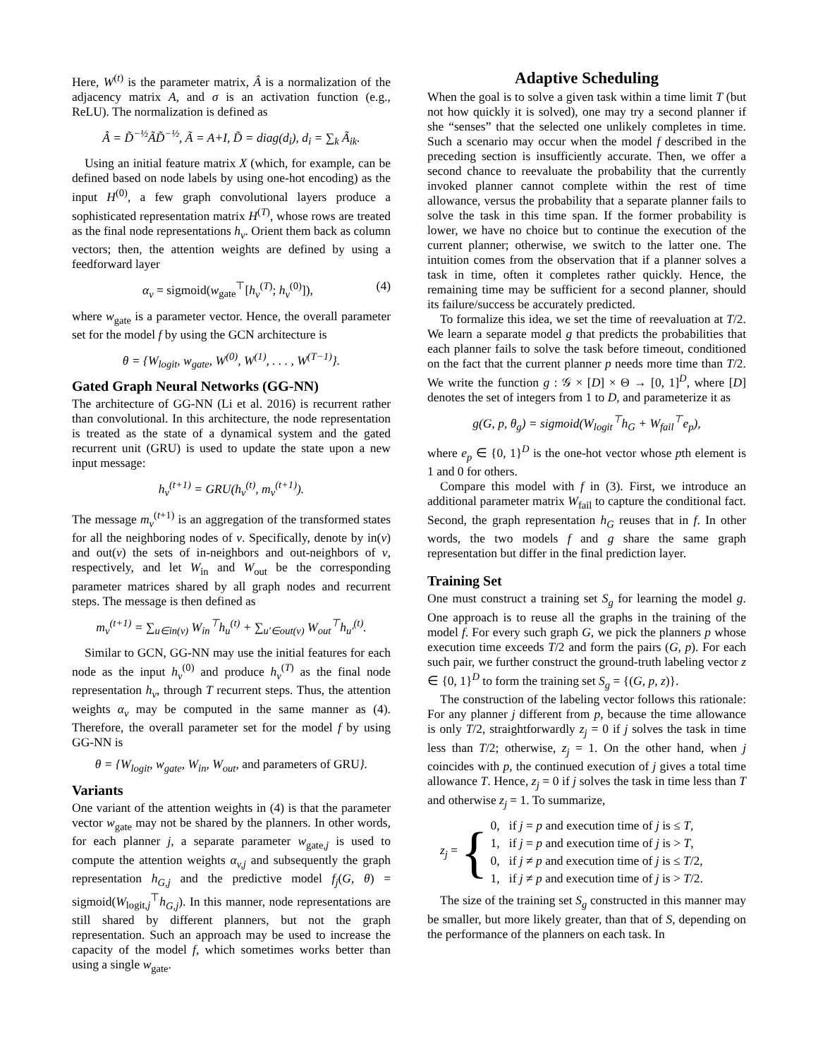Here, W<sup>(t)</sup> is the parameter matrix, Â is a normalization of the adjacency matrix A, and σ is an activation function (e.g., ReLU). The normalization is defined as
Â = D̃<sup>−½</sup>ÃD̃<sup>−½</sup>, Ã = A+I, D̃ = diag(d<sub>i</sub>), d<sub>i</sub> = ∑<sub>k</sub> Ã<sub>ik</sub>.
Using an initial feature matrix X (which, for example, can be defined based on node labels by using one-hot encoding) as the input H<sup>(0)</sup>, a few graph convolutional layers produce a sophisticated representation matrix H<sup>(T)</sup>, whose rows are treated as the final node representations h<sub>v</sub>. Orient them back as column vectors; then, the attention weights are defined by using a feedforward layer
α<sub>v</sub> = sigmoid(w<sub>gate</sub><sup>⊤</sup>[h<sub>v</sub><sup>(T)</sup>; h<sub>v</sub><sup>(0)</sup>]), (4)
where w<sub>gate</sub> is a parameter vector. Hence, the overall parameter set for the model f by using the GCN architecture is
θ = {W<sub>logit</sub>, w<sub>gate</sub>, W<sup>(0)</sup>, W<sup>(1)</sup>, . . . , W<sup>(T−1)</sup>}.
Gated Graph Neural Networks (GG-NN)
The architecture of GG-NN (Li et al. 2016) is recurrent rather than convolutional. In this architecture, the node representation is treated as the state of a dynamical system and the gated recurrent unit (GRU) is used to update the state upon a new input message:
h<sub>v</sub><sup>(t+1)</sup> = GRU(h<sub>v</sub><sup>(t)</sup>, m<sub>v</sub><sup>(t+1)</sup>).
The message m<sub>v</sub><sup>(t+1)</sup> is an aggregation of the transformed states for all the neighboring nodes of v. Specifically, denote by in(v) and out(v) the sets of in-neighbors and out-neighbors of v, respectively, and let W<sub>in</sub> and W<sub>out</sub> be the corresponding parameter matrices shared by all graph nodes and recurrent steps. The message is then defined as
m<sub>v</sub><sup>(t+1)</sup> = ∑<sub>u∈in(v)</sub> W<sub>in</sub><sup>⊤</sup>h<sub>u</sub><sup>(t)</sup> + ∑<sub>u′∈out(v)</sub> W<sub>out</sub><sup>⊤</sup>h<sub>u′</sub><sup>(t)</sup>.
Similar to GCN, GG-NN may use the initial features for each node as the input h<sub>v</sub><sup>(0)</sup> and produce h<sub>v</sub><sup>(T)</sup> as the final node representation h<sub>v</sub>, through T recurrent steps. Thus, the attention weights α<sub>v</sub> may be computed in the same manner as (4). Therefore, the overall parameter set for the model f by using GG-NN is
θ = {W<sub>logit</sub>, w<sub>gate</sub>, W<sub>in</sub>, W<sub>out</sub>, and parameters of GRU}.
Variants
One variant of the attention weights in (4) is that the parameter vector w<sub>gate</sub> may not be shared by the planners. In other words, for each planner j, a separate parameter w<sub>gate,j</sub> is used to compute the attention weights α<sub>v,j</sub> and subsequently the graph representation h<sub>G,j</sub> and the predictive model f<sub>j</sub>(G, θ) = sigmoid(W<sub>logit,j</sub><sup>⊤</sup>h<sub>G,j</sub>). In this manner, node representations are still shared by different planners, but not the graph representation. Such an approach may be used to increase the capacity of the model f, which sometimes works better than using a single w<sub>gate</sub>.
Adaptive Scheduling
When the goal is to solve a given task within a time limit T (but not how quickly it is solved), one may try a second planner if she “senses” that the selected one unlikely completes in time. Such a scenario may occur when the model f described in the preceding section is insufficiently accurate. Then, we offer a second chance to reevaluate the probability that the currently invoked planner cannot complete within the rest of time allowance, versus the probability that a separate planner fails to solve the task in this time span. If the former probability is lower, we have no choice but to continue the execution of the current planner; otherwise, we switch to the latter one. The intuition comes from the observation that if a planner solves a task in time, often it completes rather quickly. Hence, the remaining time may be sufficient for a second planner, should its failure/success be accurately predicted.
To formalize this idea, we set the time of reevaluation at T/2. We learn a separate model g that predicts the probabilities that each planner fails to solve the task before timeout, conditioned on the fact that the current planner p needs more time than T/2. We write the function g : 𝒢 × [D] × Θ → [0, 1]<sup>D</sup>, where [D] denotes the set of integers from 1 to D, and parameterize it as
g(G, p, θ<sub>g</sub>) = sigmoid(W<sub>logit</sub><sup>⊤</sup>h<sub>G</sub> + W<sub>fail</sub><sup>⊤</sup>e<sub>p</sub>),
where e<sub>p</sub> ∈ {0, 1}<sup>D</sup> is the one-hot vector whose pth element is 1 and 0 for others.
Compare this model with f in (3). First, we introduce an additional parameter matrix W<sub>fail</sub> to capture the conditional fact. Second, the graph representation h<sub>G</sub> reuses that in f. In other words, the two models f and g share the same graph representation but differ in the final prediction layer.
Training Set
One must construct a training set S<sub>g</sub> for learning the model g. One approach is to reuse all the graphs in the training of the model f. For every such graph G, we pick the planners p whose execution time exceeds T/2 and form the pairs (G, p). For each such pair, we further construct the ground-truth labeling vector z ∈ {0, 1}<sup>D</sup> to form the training set S<sub>g</sub> = {(G, p, z)}.
The construction of the labeling vector follows this rationale: For any planner j different from p, because the time allowance is only T/2, straightforwardly z<sub>j</sub> = 0 if j solves the task in time less than T/2; otherwise, z<sub>j</sub> = 1. On the other hand, when j coincides with p, the continued execution of j gives a total time allowance T. Hence, z<sub>j</sub> = 0 if j solves the task in time less than T and otherwise z<sub>j</sub> = 1. To summarize,
z<sub>j</sub> = {
0, if j = p and execution time of j is ≤ T,
1, if j = p and execution time of j is > T,
0, if j ≠ p and execution time of j is ≤ T/2,
1, if j ≠ p and execution time of j is > T/2.
The size of the training set S<sub>g</sub> constructed in this manner may be smaller, but more likely greater, than that of S, depending on the performance of the planners on each task. In